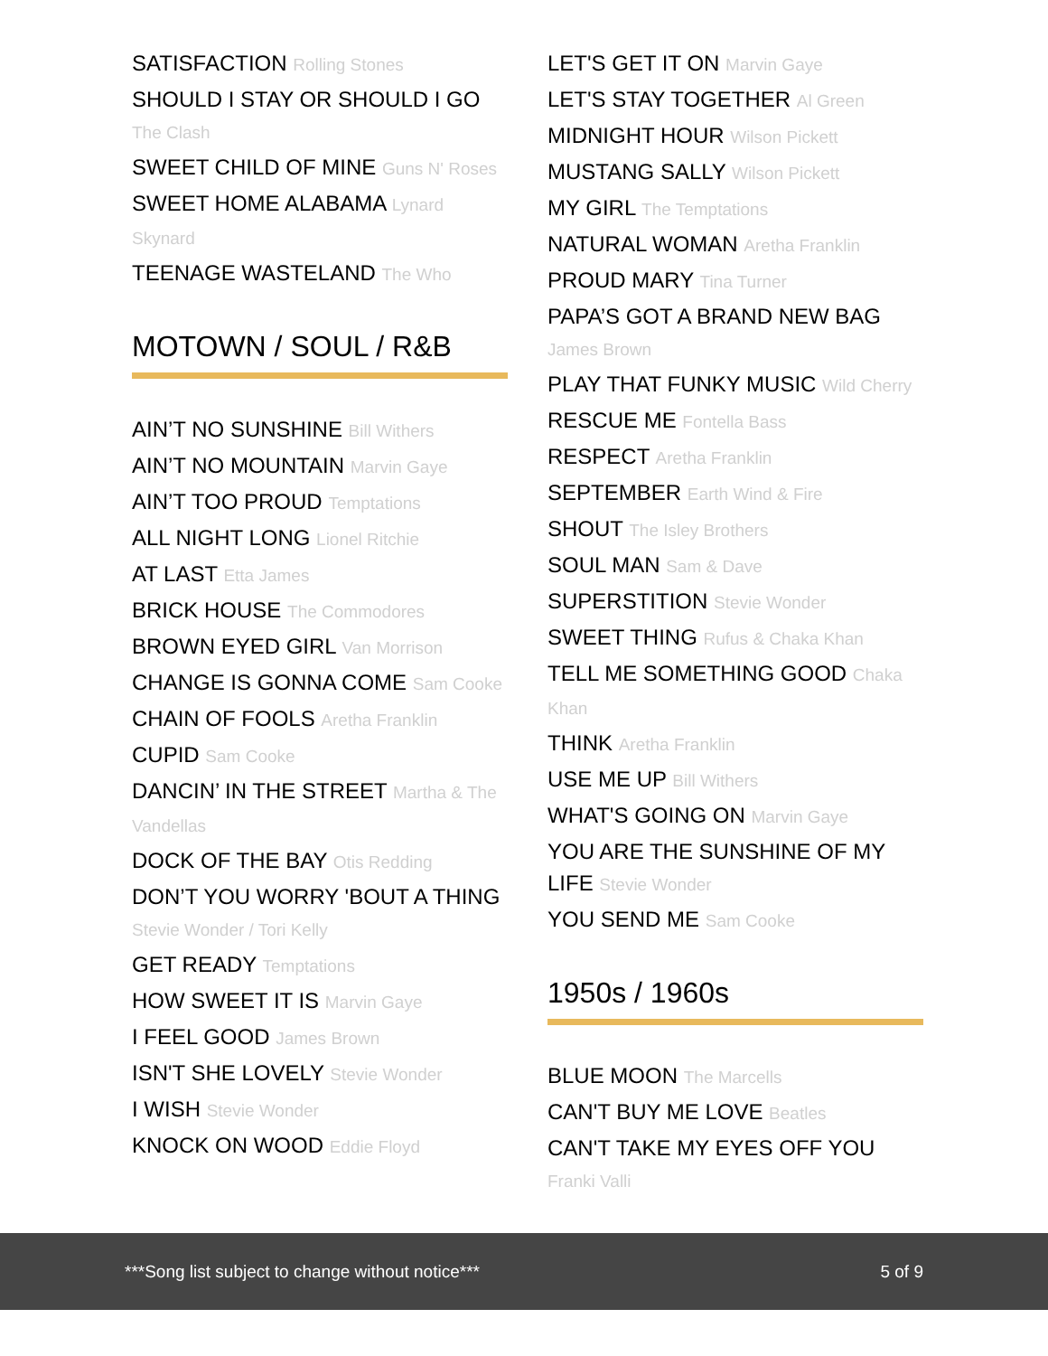SATISFACTION Rolling Stones
SHOULD I STAY OR SHOULD I GO The Clash
SWEET CHILD OF MINE Guns N' Roses
SWEET HOME ALABAMA Lynard Skynard
TEENAGE WASTELAND The Who
MOTOWN / SOUL / R&B
AIN’T NO SUNSHINE Bill Withers
AIN’T NO MOUNTAIN Marvin Gaye
AIN’T TOO PROUD Temptations
ALL NIGHT LONG Lionel Ritchie
AT LAST Etta James
BRICK HOUSE The Commodores
BROWN EYED GIRL Van Morrison
CHANGE IS GONNA COME Sam Cooke
CHAIN OF FOOLS Aretha Franklin
CUPID Sam Cooke
DANCIN’ IN THE STREET Martha & The Vandellas
DOCK OF THE BAY Otis Redding
DON’T YOU WORRY 'BOUT A THING Stevie Wonder / Tori Kelly
GET READY Temptations
HOW SWEET IT IS Marvin Gaye
I FEEL GOOD James Brown
ISN'T SHE LOVELY Stevie Wonder
I WISH Stevie Wonder
KNOCK ON WOOD Eddie Floyd
LET'S GET IT ON Marvin Gaye
LET'S STAY TOGETHER Al Green
MIDNIGHT HOUR Wilson Pickett
MUSTANG SALLY Wilson Pickett
MY GIRL The Temptations
NATURAL WOMAN Aretha Franklin
PROUD MARY Tina Turner
PAPA’S GOT A BRAND NEW BAG James Brown
PLAY THAT FUNKY MUSIC Wild Cherry
RESCUE ME Fontella Bass
RESPECT Aretha Franklin
SEPTEMBER Earth Wind & Fire
SHOUT The Isley Brothers
SOUL MAN Sam & Dave
SUPERSTITION Stevie Wonder
SWEET THING Rufus & Chaka Khan
TELL ME SOMETHING GOOD Chaka Khan
THINK Aretha Franklin
USE ME UP Bill Withers
WHAT'S GOING ON Marvin Gaye
YOU ARE THE SUNSHINE OF MY LIFE Stevie Wonder
YOU SEND ME Sam Cooke
1950s / 1960s
BLUE MOON The Marcells
CAN'T BUY ME LOVE Beatles
CAN'T TAKE MY EYES OFF YOU Franki Valli
***Song list subject to change without notice*** 5 of 9